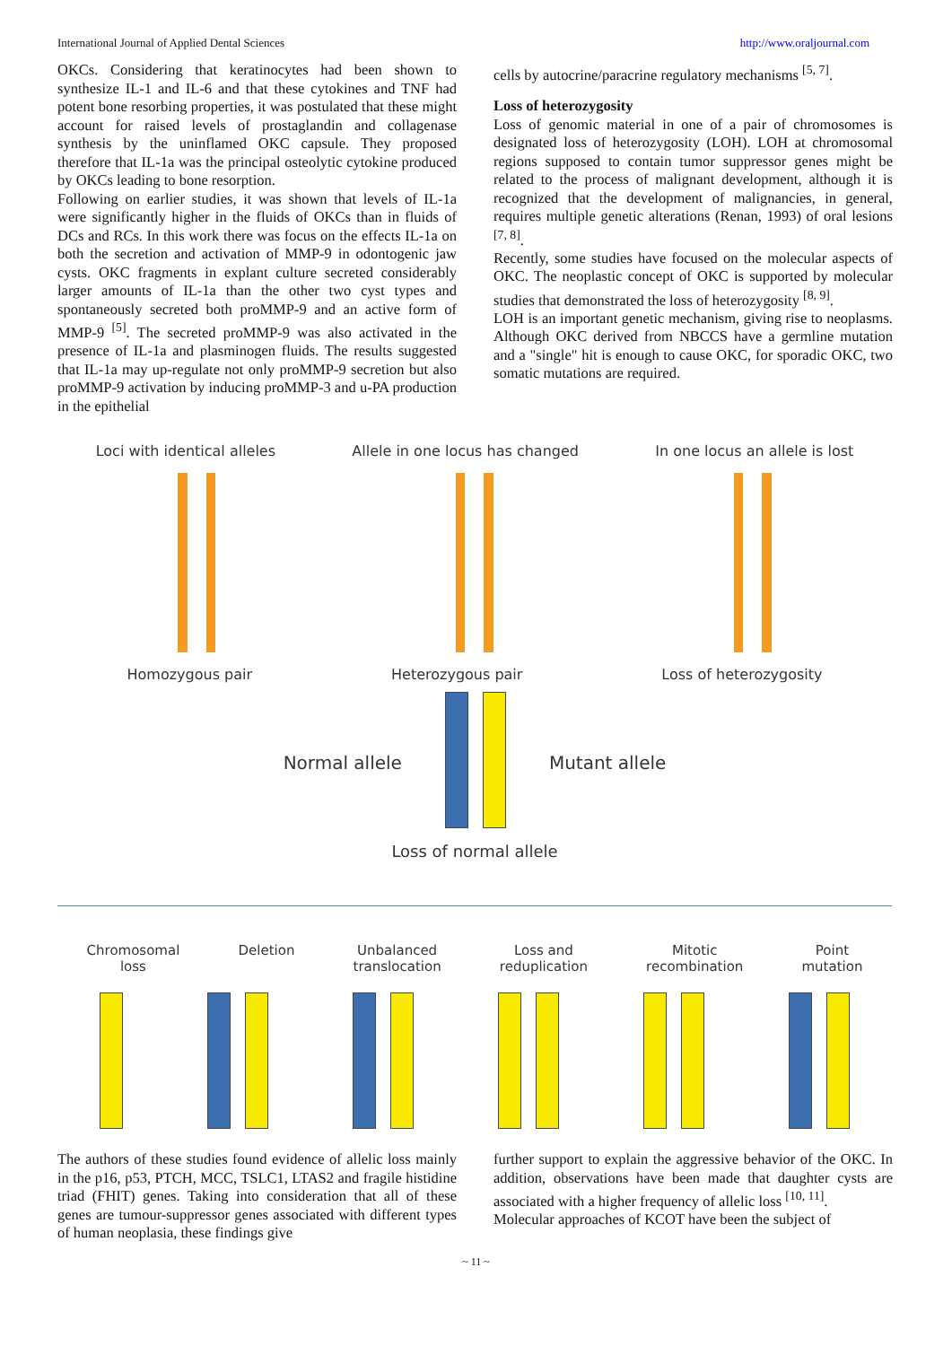International Journal of Applied Dental Sciences http://www.oraljournal.com
OKCs. Considering that keratinocytes had been shown to synthesize IL-1 and IL-6 and that these cytokines and TNF had potent bone resorbing properties, it was postulated that these might account for raised levels of prostaglandin and collagenase synthesis by the uninflamed OKC capsule. They proposed therefore that IL-1a was the principal osteolytic cytokine produced by OKCs leading to bone resorption.
Following on earlier studies, it was shown that levels of IL-1a were significantly higher in the fluids of OKCs than in fluids of DCs and RCs. In this work there was focus on the effects IL-1a on both the secretion and activation of MMP-9 in odontogenic jaw cysts. OKC fragments in explant culture secreted considerably larger amounts of IL-1a than the other two cyst types and spontaneously secreted both proMMP-9 and an active form of MMP-9 <sup>[5]</sup>. The secreted proMMP-9 was also activated in the presence of IL-1a and plasminogen fluids. The results suggested that IL-1a may up-regulate not only proMMP-9 secretion but also proMMP-9 activation by inducing proMMP-3 and u-PA production in the epithelial
cells by autocrine/paracrine regulatory mechanisms <sup>[5, 7]</sup>.
Loss of heterozygosity
Loss of genomic material in one of a pair of chromosomes is designated loss of heterozygosity (LOH). LOH at chromosomal regions supposed to contain tumor suppressor genes might be related to the process of malignant development, although it is recognized that the development of malignancies, in general, requires multiple genetic alterations (Renan, 1993) of oral lesions <sup>[7, 8]</sup>.
Recently, some studies have focused on the molecular aspects of OKC. The neoplastic concept of OKC is supported by molecular studies that demonstrated the loss of heterozygosity <sup>[8, 9]</sup>.
LOH is an important genetic mechanism, giving rise to neoplasms. Although OKC derived from NBCCS have a germline mutation and a "single" hit is enough to cause OKC, for sporadic OKC, two somatic mutations are required.
Loci with identical alleles Allele in one locus has changed In one locus an allele is lost
Homozygous pair Heterozygous pair Loss of heterozygosity
Normal allele Mutant allele
Loss of normal allele
Chromosomal
loss Deletion Unbalanced
translocation Loss and
reduplication Mitotic
recombination Point
mutation
The authors of these studies found evidence of allelic loss mainly in the p16, p53, PTCH, MCC, TSLC1, LTAS2 and fragile histidine triad (FHIT) genes. Taking into consideration that all of these genes are tumour-suppressor genes associated with different types of human neoplasia, these findings give
further support to explain the aggressive behavior of the OKC. In addition, observations have been made that daughter cysts are associated with a higher frequency of allelic loss <sup>[10, 11]</sup>.
Molecular approaches of KCOT have been the subject of
~ 11 ~